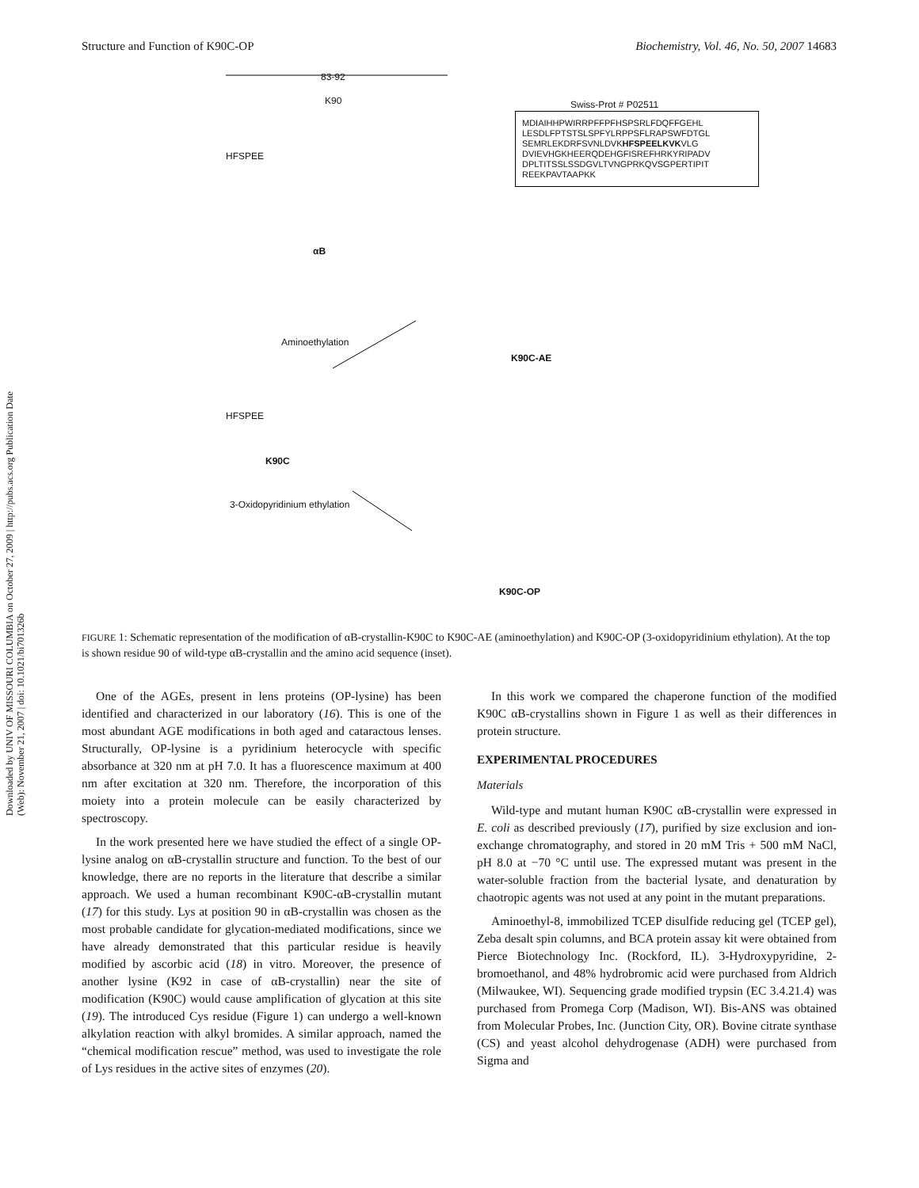Downloaded by UNIV OF MISSOURI COLUMBIA on October 27, 2009 | http://pubs.acs.org Publication Date (Web): November 21, 2007 | doi: 10.1021/bi701326b
Structure and Function of K90C-OP Biochemistry, Vol. 46, No. 50, 2007 14683
83-92
K90
HFSPEE
Swiss-Prot # P02511
MDIAIHHPWIRRPFFPFHSPSRLFDQFFGEHL LESDLFPTSTSLSPFYLRPPSFLRAPSWFDTGL SEMRLEKDRFSVNLDVKHFSPEELKVKVLG DVIEVHGKHEERQDEHGFISREFHRKYRIPADV DPLTITSSLSSDGVLTVNGPRKQVSGPERTIPIT REEKPAVTAAPKK
αB
Aminoethylation
K90C-AE
HFSPEE
K90C
3-Oxidopyridinium ethylation
K90C-OP
FIGURE 1: Schematic representation of the modification of αB-crystallin-K90C to K90C-AE (aminoethylation) and K90C-OP (3-oxidopyridinium ethylation). At the top is shown residue 90 of wild-type αB-crystallin and the amino acid sequence (inset).
One of the AGEs, present in lens proteins (OP-lysine) has been identified and characterized in our laboratory (16). This is one of the most abundant AGE modifications in both aged and cataractous lenses. Structurally, OP-lysine is a pyridinium heterocycle with specific absorbance at 320 nm at pH 7.0. It has a fluorescence maximum at 400 nm after excitation at 320 nm. Therefore, the incorporation of this moiety into a protein molecule can be easily characterized by spectroscopy.
In the work presented here we have studied the effect of a single OP-lysine analog on αB-crystallin structure and function. To the best of our knowledge, there are no reports in the literature that describe a similar approach. We used a human recombinant K90C-αB-crystallin mutant (17) for this study. Lys at position 90 in αB-crystallin was chosen as the most probable candidate for glycation-mediated modifications, since we have already demonstrated that this particular residue is heavily modified by ascorbic acid (18) in vitro. Moreover, the presence of another lysine (K92 in case of αB-crystallin) near the site of modification (K90C) would cause amplification of glycation at this site (19). The introduced Cys residue (Figure 1) can undergo a well-known alkylation reaction with alkyl bromides. A similar approach, named the “chemical modification rescue” method, was used to investigate the role of Lys residues in the active sites of enzymes (20).
In this work we compared the chaperone function of the modified K90C αB-crystallins shown in Figure 1 as well as their differences in protein structure.
EXPERIMENTAL PROCEDURES
Materials
Wild-type and mutant human K90C αB-crystallin were expressed in E. coli as described previously (17), purified by size exclusion and ion-exchange chromatography, and stored in 20 mM Tris + 500 mM NaCl, pH 8.0 at −70 °C until use. The expressed mutant was present in the water-soluble fraction from the bacterial lysate, and denaturation by chaotropic agents was not used at any point in the mutant preparations.
Aminoethyl-8, immobilized TCEP disulfide reducing gel (TCEP gel), Zeba desalt spin columns, and BCA protein assay kit were obtained from Pierce Biotechnology Inc. (Rockford, IL). 3-Hydroxypyridine, 2-bromoethanol, and 48% hydrobromic acid were purchased from Aldrich (Milwaukee, WI). Sequencing grade modified trypsin (EC 3.4.21.4) was purchased from Promega Corp (Madison, WI). Bis-ANS was obtained from Molecular Probes, Inc. (Junction City, OR). Bovine citrate synthase (CS) and yeast alcohol dehydrogenase (ADH) were purchased from Sigma and